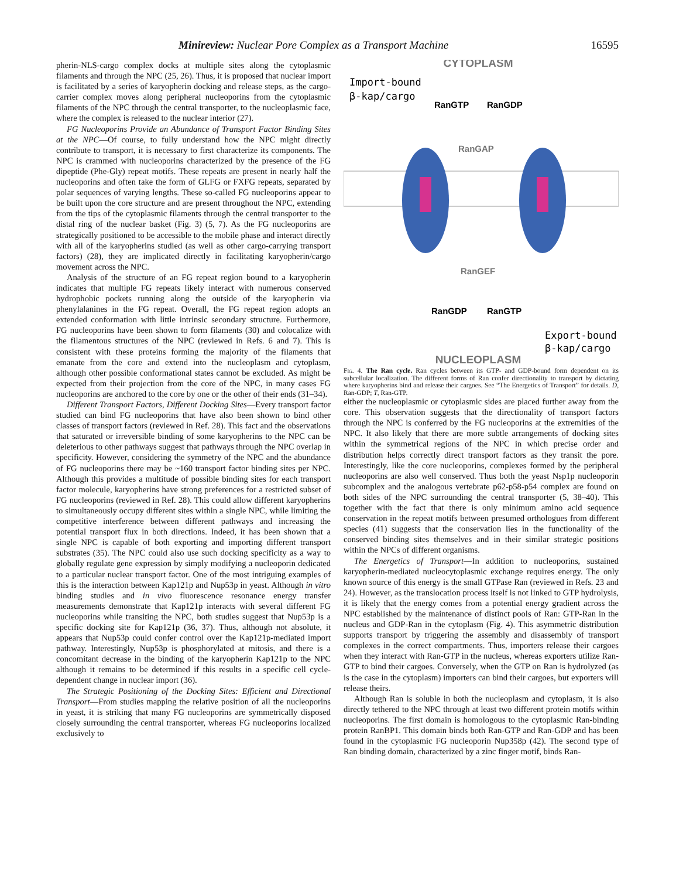Minireview: Nuclear Pore Complex as a Transport Machine 16595
pherin-NLS-cargo complex docks at multiple sites along the cytoplasmic filaments and through the NPC (25, 26). Thus, it is proposed that nuclear import is facilitated by a series of karyopherin docking and release steps, as the cargo-carrier complex moves along peripheral nucleoporins from the cytoplasmic filaments of the NPC through the central transporter, to the nucleoplasmic face, where the complex is released to the nuclear interior (27).
FG Nucleoporins Provide an Abundance of Transport Factor Binding Sites at the NPC—Of course, to fully understand how the NPC might directly contribute to transport, it is necessary to first characterize its components. The NPC is crammed with nucleoporins characterized by the presence of the FG dipeptide (Phe-Gly) repeat motifs. These repeats are present in nearly half the nucleoporins and often take the form of GLFG or FXFG repeats, separated by polar sequences of varying lengths. These so-called FG nucleoporins appear to be built upon the core structure and are present throughout the NPC, extending from the tips of the cytoplasmic filaments through the central transporter to the distal ring of the nuclear basket (Fig. 3) (5, 7). As the FG nucleoporins are strategically positioned to be accessible to the mobile phase and interact directly with all of the karyopherins studied (as well as other cargo-carrying transport factors) (28), they are implicated directly in facilitating karyopherin/cargo movement across the NPC.
Analysis of the structure of an FG repeat region bound to a karyopherin indicates that multiple FG repeats likely interact with numerous conserved hydrophobic pockets running along the outside of the karyopherin via phenylalanines in the FG repeat. Overall, the FG repeat region adopts an extended conformation with little intrinsic secondary structure. Furthermore, FG nucleoporins have been shown to form filaments (30) and colocalize with the filamentous structures of the NPC (reviewed in Refs. 6 and 7). This is consistent with these proteins forming the majority of the filaments that emanate from the core and extend into the nucleoplasm and cytoplasm, although other possible conformational states cannot be excluded. As might be expected from their projection from the core of the NPC, in many cases FG nucleoporins are anchored to the core by one or the other of their ends (31–34).
Different Transport Factors, Different Docking Sites—Every transport factor studied can bind FG nucleoporins that have also been shown to bind other classes of transport factors (reviewed in Ref. 28). This fact and the observations that saturated or irreversible binding of some karyopherins to the NPC can be deleterious to other pathways suggest that pathways through the NPC overlap in specificity. However, considering the symmetry of the NPC and the abundance of FG nucleoporins there may be ~160 transport factor binding sites per NPC. Although this provides a multitude of possible binding sites for each transport factor molecule, karyopherins have strong preferences for a restricted subset of FG nucleoporins (reviewed in Ref. 28). This could allow different karyopherins to simultaneously occupy different sites within a single NPC, while limiting the competitive interference between different pathways and increasing the potential transport flux in both directions. Indeed, it has been shown that a single NPC is capable of both exporting and importing different transport substrates (35). The NPC could also use such docking specificity as a way to globally regulate gene expression by simply modifying a nucleoporin dedicated to a particular nuclear transport factor. One of the most intriguing examples of this is the interaction between Kap121p and Nup53p in yeast. Although in vitro binding studies and in vivo fluorescence resonance energy transfer measurements demonstrate that Kap121p interacts with several different FG nucleoporins while transiting the NPC, both studies suggest that Nup53p is a specific docking site for Kap121p (36, 37). Thus, although not absolute, it appears that Nup53p could confer control over the Kap121p-mediated import pathway. Interestingly, Nup53p is phosphorylated at mitosis, and there is a concomitant decrease in the binding of the karyopherin Kap121p to the NPC although it remains to be determined if this results in a specific cell cycle-dependent change in nuclear import (36).
The Strategic Positioning of the Docking Sites: Efficient and Directional Transport—From studies mapping the relative position of all the nucleoporins in yeast, it is striking that many FG nucleoporins are symmetrically disposed closely surrounding the central transporter, whereas FG nucleoporins localized exclusively to
CYTOPLASM
Import-bound
β-kap/cargo
RanGTP
RanGDP
RanGAP
RanGEF
RanGDP
RanGTP
Export-bound
β-kap/cargo
NUCLEOPLASM
Fig. 4. The Ran cycle. Ran cycles between its GTP- and GDP-bound form dependent on its subcellular localization. The different forms of Ran confer directionality to transport by dictating where karyopherins bind and release their cargoes. See “The Energetics of Transport” for details. D, Ran-GDP; T, Ran-GTP.
either the nucleoplasmic or cytoplasmic sides are placed further away from the core. This observation suggests that the directionality of transport factors through the NPC is conferred by the FG nucleoporins at the extremities of the NPC. It also likely that there are more subtle arrangements of docking sites within the symmetrical regions of the NPC in which precise order and distribution helps correctly direct transport factors as they transit the pore. Interestingly, like the core nucleoporins, complexes formed by the peripheral nucleoporins are also well conserved. Thus both the yeast Nsp1p nucleoporin subcomplex and the analogous vertebrate p62-p58-p54 complex are found on both sides of the NPC surrounding the central transporter (5, 38–40). This together with the fact that there is only minimum amino acid sequence conservation in the repeat motifs between presumed orthologues from different species (41) suggests that the conservation lies in the functionality of the conserved binding sites themselves and in their similar strategic positions within the NPCs of different organisms.
The Energetics of Transport—In addition to nucleoporins, sustained karyopherin-mediated nucleocytoplasmic exchange requires energy. The only known source of this energy is the small GTPase Ran (reviewed in Refs. 23 and 24). However, as the translocation process itself is not linked to GTP hydrolysis, it is likely that the energy comes from a potential energy gradient across the NPC established by the maintenance of distinct pools of Ran: GTP-Ran in the nucleus and GDP-Ran in the cytoplasm (Fig. 4). This asymmetric distribution supports transport by triggering the assembly and disassembly of transport complexes in the correct compartments. Thus, importers release their cargoes when they interact with Ran-GTP in the nucleus, whereas exporters utilize Ran-GTP to bind their cargoes. Conversely, when the GTP on Ran is hydrolyzed (as is the case in the cytoplasm) importers can bind their cargoes, but exporters will release theirs.
Although Ran is soluble in both the nucleoplasm and cytoplasm, it is also directly tethered to the NPC through at least two different protein motifs within nucleoporins. The first domain is homologous to the cytoplasmic Ran-binding protein RanBP1. This domain binds both Ran-GTP and Ran-GDP and has been found in the cytoplasmic FG nucleoporin Nup358p (42). The second type of Ran binding domain, characterized by a zinc finger motif, binds Ran-